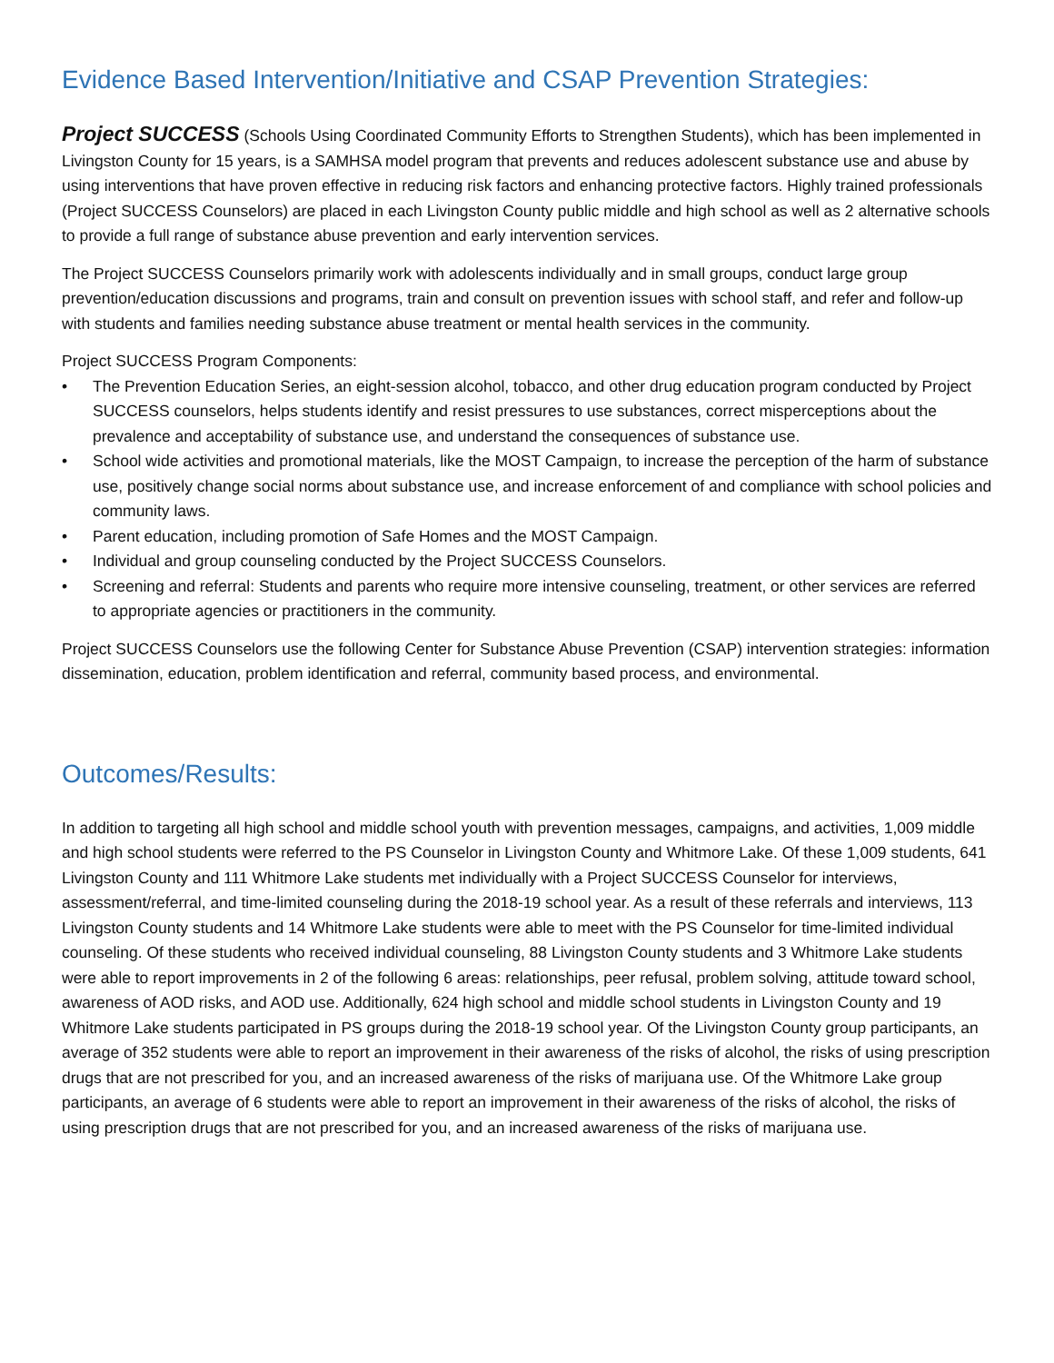Evidence Based Intervention/Initiative and CSAP Prevention Strategies:
Project SUCCESS (Schools Using Coordinated Community Efforts to Strengthen Students), which has been implemented in Livingston County for 15 years, is a SAMHSA model program that prevents and reduces adolescent substance use and abuse by using interventions that have proven effective in reducing risk factors and enhancing protective factors. Highly trained professionals (Project SUCCESS Counselors) are placed in each Livingston County public middle and high school as well as 2 alternative schools to provide a full range of substance abuse prevention and early intervention services.
The Project SUCCESS Counselors primarily work with adolescents individually and in small groups, conduct large group prevention/education discussions and programs, train and consult on prevention issues with school staff, and refer and follow-up with students and families needing substance abuse treatment or mental health services in the community.
Project SUCCESS Program Components:
• The Prevention Education Series, an eight-session alcohol, tobacco, and other drug education program conducted by Project SUCCESS counselors, helps students identify and resist pressures to use substances, correct misperceptions about the prevalence and acceptability of substance use, and understand the consequences of substance use.
• School wide activities and promotional materials, like the MOST Campaign, to increase the perception of the harm of substance use, positively change social norms about substance use, and increase enforcement of and compliance with school policies and community laws.
• Parent education, including promotion of Safe Homes and the MOST Campaign.
• Individual and group counseling conducted by the Project SUCCESS Counselors.
• Screening and referral: Students and parents who require more intensive counseling, treatment, or other services are referred to appropriate agencies or practitioners in the community.
Project SUCCESS Counselors use the following Center for Substance Abuse Prevention (CSAP) intervention strategies: information dissemination, education, problem identification and referral, community based process, and environmental.
Outcomes/Results:
In addition to targeting all high school and middle school youth with prevention messages, campaigns, and activities, 1,009 middle and high school students were referred to the PS Counselor in Livingston County and Whitmore Lake. Of these 1,009 students, 641 Livingston County and 111 Whitmore Lake students met individually with a Project SUCCESS Counselor for interviews, assessment/referral, and time-limited counseling during the 2018-19 school year. As a result of these referrals and interviews, 113 Livingston County students and 14 Whitmore Lake students were able to meet with the PS Counselor for time-limited individual counseling. Of these students who received individual counseling, 88 Livingston County students and 3 Whitmore Lake students were able to report improvements in 2 of the following 6 areas: relationships, peer refusal, problem solving, attitude toward school, awareness of AOD risks, and AOD use. Additionally, 624 high school and middle school students in Livingston County and 19 Whitmore Lake students participated in PS groups during the 2018-19 school year. Of the Livingston County group participants, an average of 352 students were able to report an improvement in their awareness of the risks of alcohol, the risks of using prescription drugs that are not prescribed for you, and an increased awareness of the risks of marijuana use. Of the Whitmore Lake group participants, an average of 6 students were able to report an improvement in their awareness of the risks of alcohol, the risks of using prescription drugs that are not prescribed for you, and an increased awareness of the risks of marijuana use.